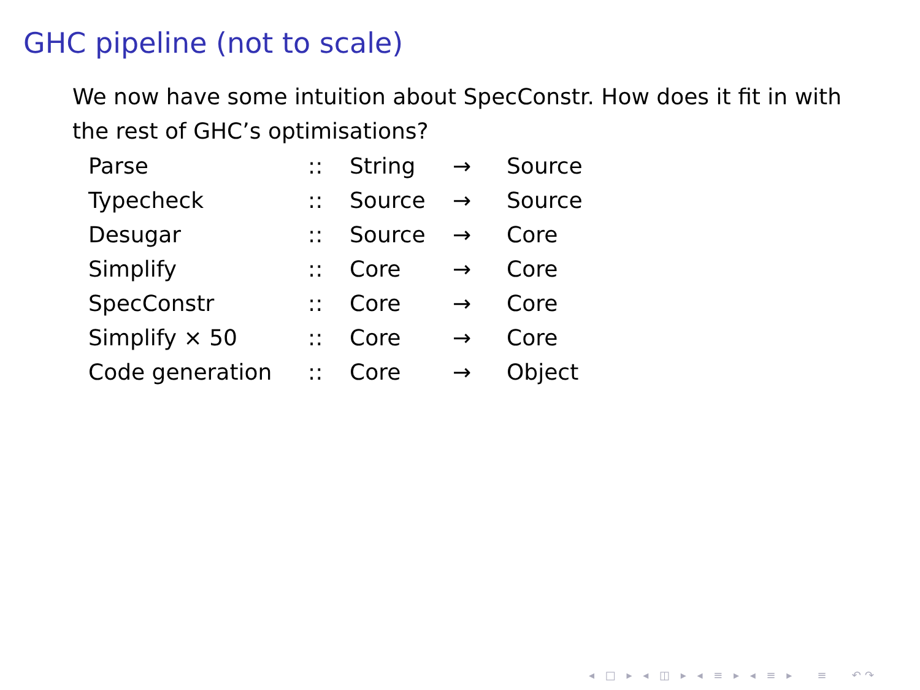GHC pipeline (not to scale)
We now have some intuition about SpecConstr. How does it fit in with the rest of GHC’s optimisations?
| Parse | :: | String | → | Source |
| Typecheck | :: | Source | → | Source |
| Desugar | :: | Source | → | Core |
| Simplify | :: | Core | → | Core |
| SpecConstr | :: | Core | → | Core |
| Simplify × 50 | :: | Core | → | Core |
| Code generation | :: | Core | → | Object |
◂ □ ▸ ◂ ◫ ▸ ◂ ≡ ▸ ◂ ≡ ▸ ≡ ↶↷